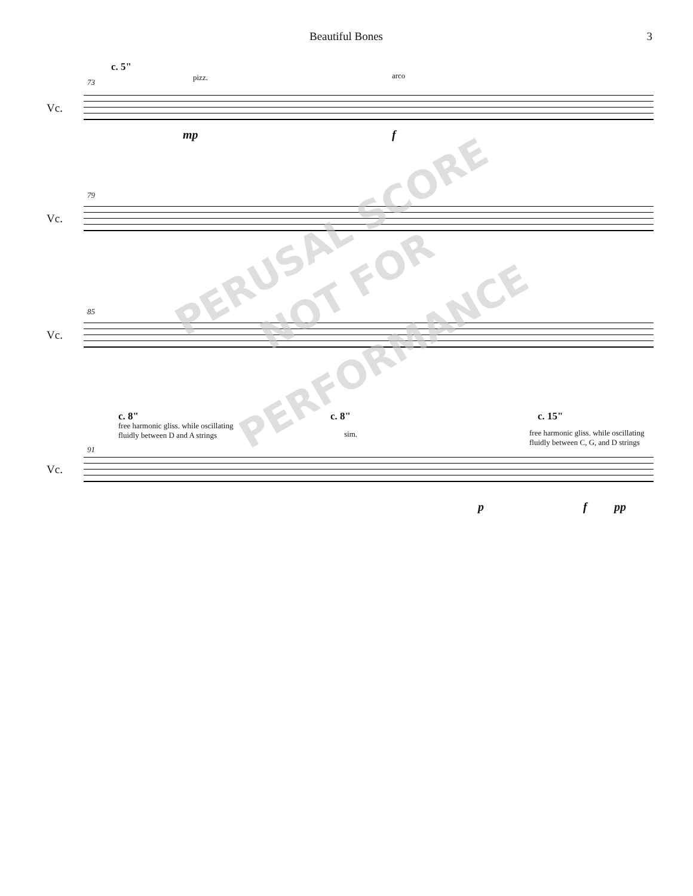Beautiful Bones 3
c. 5"
73
pizz. arco
Vc.
mp f
79
Vc.
85
Vc.
c. 8"
free harmonic gliss. while oscillating
fluidly between D and A strings
c. 8"
sim.
c. 15"
free harmonic gliss. while oscillating
fluidly between C, G, and D strings
91
Vc.
p f pp
PERUSAL SCORE
NOT FOR
PERFORMANCE